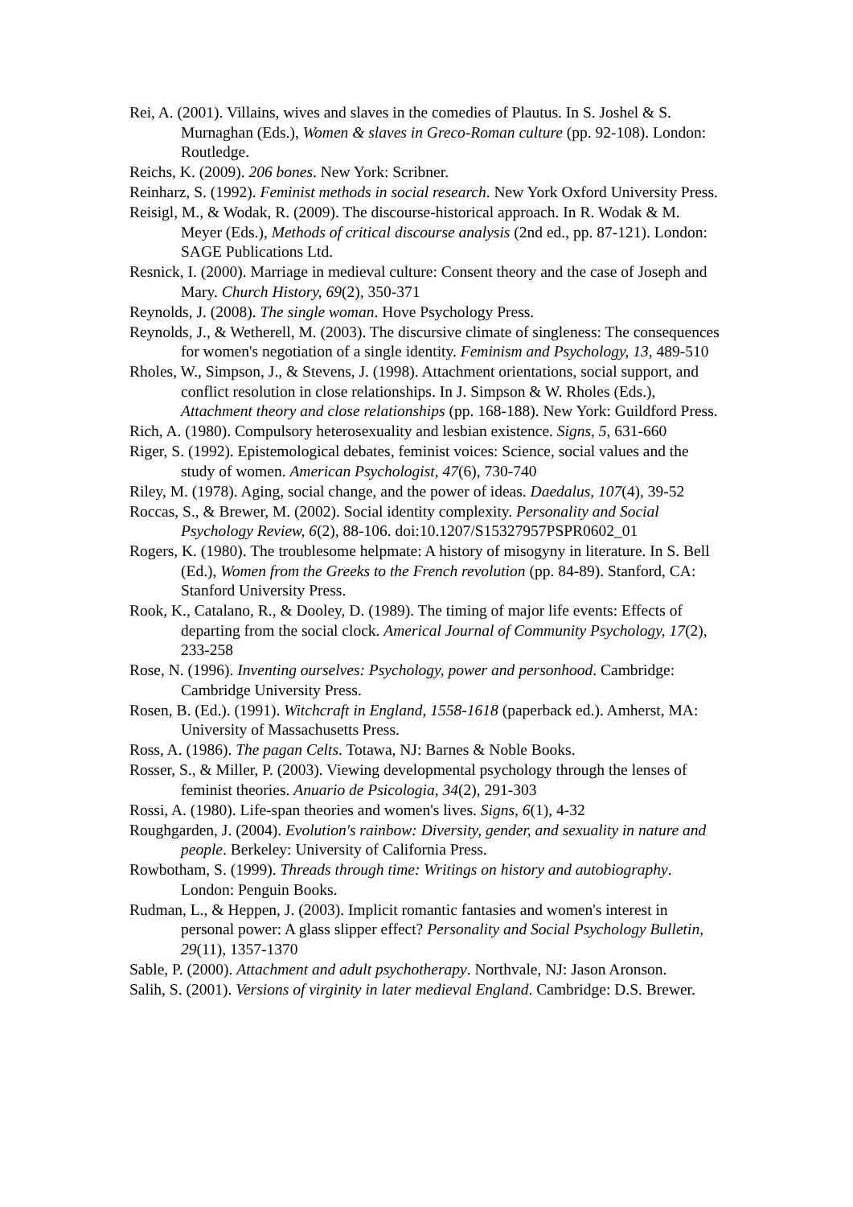Rei, A. (2001). Villains, wives and slaves in the comedies of Plautus. In S. Joshel & S. Murnaghan (Eds.), Women & slaves in Greco-Roman culture (pp. 92-108). London: Routledge.
Reichs, K. (2009). 206 bones. New York: Scribner.
Reinharz, S. (1992). Feminist methods in social research. New York Oxford University Press.
Reisigl, M., & Wodak, R. (2009). The discourse-historical approach. In R. Wodak & M. Meyer (Eds.), Methods of critical discourse analysis (2nd ed., pp. 87-121). London: SAGE Publications Ltd.
Resnick, I. (2000). Marriage in medieval culture: Consent theory and the case of Joseph and Mary. Church History, 69(2), 350-371
Reynolds, J. (2008). The single woman. Hove Psychology Press.
Reynolds, J., & Wetherell, M. (2003). The discursive climate of singleness: The consequences for women's negotiation of a single identity. Feminism and Psychology, 13, 489-510
Rholes, W., Simpson, J., & Stevens, J. (1998). Attachment orientations, social support, and conflict resolution in close relationships. In J. Simpson & W. Rholes (Eds.), Attachment theory and close relationships (pp. 168-188). New York: Guildford Press.
Rich, A. (1980). Compulsory heterosexuality and lesbian existence. Signs, 5, 631-660
Riger, S. (1992). Epistemological debates, feminist voices: Science, social values and the study of women. American Psychologist, 47(6), 730-740
Riley, M. (1978). Aging, social change, and the power of ideas. Daedalus, 107(4), 39-52
Roccas, S., & Brewer, M. (2002). Social identity complexity. Personality and Social Psychology Review, 6(2), 88-106. doi:10.1207/S15327957PSPR0602_01
Rogers, K. (1980). The troublesome helpmate: A history of misogyny in literature. In S. Bell (Ed.), Women from the Greeks to the French revolution (pp. 84-89). Stanford, CA: Stanford University Press.
Rook, K., Catalano, R., & Dooley, D. (1989). The timing of major life events: Effects of departing from the social clock. Americal Journal of Community Psychology, 17(2), 233-258
Rose, N. (1996). Inventing ourselves: Psychology, power and personhood. Cambridge: Cambridge University Press.
Rosen, B. (Ed.). (1991). Witchcraft in England, 1558-1618 (paperback ed.). Amherst, MA: University of Massachusetts Press.
Ross, A. (1986). The pagan Celts. Totawa, NJ: Barnes & Noble Books.
Rosser, S., & Miller, P. (2003). Viewing developmental psychology through the lenses of feminist theories. Anuario de Psicologia, 34(2), 291-303
Rossi, A. (1980). Life-span theories and women's lives. Signs, 6(1), 4-32
Roughgarden, J. (2004). Evolution's rainbow: Diversity, gender, and sexuality in nature and people. Berkeley: University of California Press.
Rowbotham, S. (1999). Threads through time: Writings on history and autobiography. London: Penguin Books.
Rudman, L., & Heppen, J. (2003). Implicit romantic fantasies and women's interest in personal power: A glass slipper effect? Personality and Social Psychology Bulletin, 29(11), 1357-1370
Sable, P. (2000). Attachment and adult psychotherapy. Northvale, NJ: Jason Aronson.
Salih, S. (2001). Versions of virginity in later medieval England. Cambridge: D.S. Brewer.